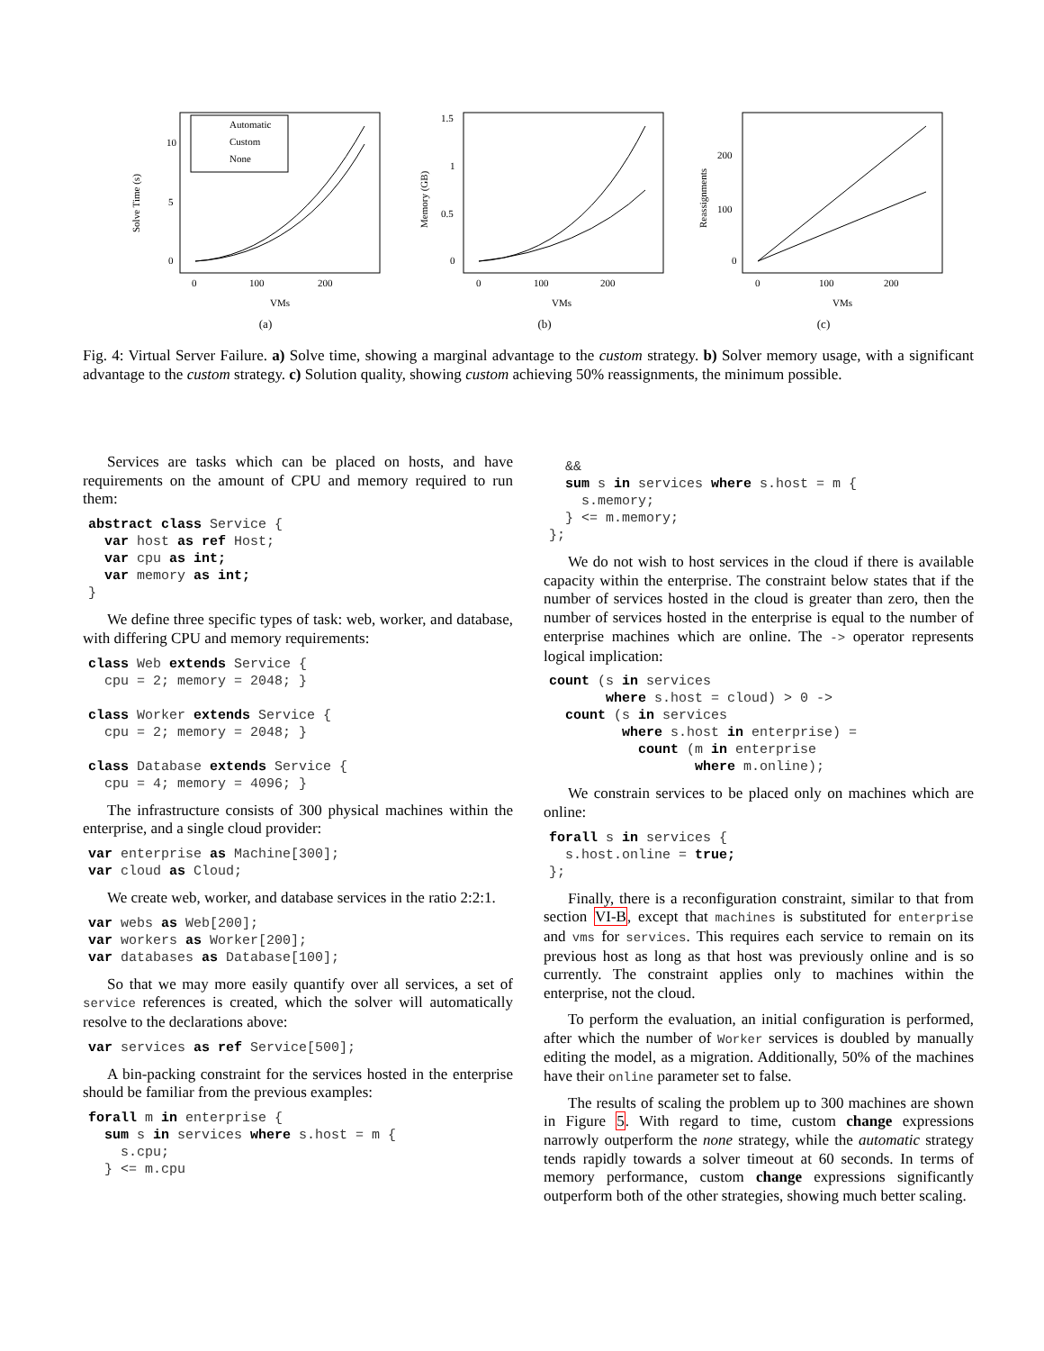Solve Time (s)
10
5
0
0
100
200
VMs
Automatic
Custom
None
(a)
Memory (GB)
1.5
1
0.5
0
0
100
200
VMs
(b)
Reassignments
200
100
0
0
100
200
VMs
(c)
Fig. 4: Virtual Server Failure. a) Solve time, showing a marginal advantage to the custom strategy. b) Solver memory usage, with a significant advantage to the custom strategy. c) Solution quality, showing custom achieving 50% reassignments, the minimum possible.
Services are tasks which can be placed on hosts, and have requirements on the amount of CPU and memory required to run them:
abstract class Service {
  var host as ref Host;
  var cpu as int;
  var memory as int;
}
We define three specific types of task: web, worker, and database, with differing CPU and memory requirements:
class Web extends Service {
  cpu = 2; memory = 2048; }

class Worker extends Service {
  cpu = 2; memory = 2048; }

class Database extends Service {
  cpu = 4; memory = 4096; }
The infrastructure consists of 300 physical machines within the enterprise, and a single cloud provider:
var enterprise as Machine[300];
var cloud as Cloud;
We create web, worker, and database services in the ratio 2:2:1.
var webs as Web[200];
var workers as Worker[200];
var databases as Database[100];
So that we may more easily quantify over all services, a set of service references is created, which the solver will automatically resolve to the declarations above:
var services as ref Service[500];
A bin-packing constraint for the services hosted in the enterprise should be familiar from the previous examples:
forall m in enterprise {
  sum s in services where s.host = m {
    s.cpu;
  } <= m.cpu
  &&
  sum s in services where s.host = m {
    s.memory;
  } <= m.memory;
};
We do not wish to host services in the cloud if there is available capacity within the enterprise. The constraint below states that if the number of services hosted in the cloud is greater than zero, then the number of services hosted in the enterprise is equal to the number of enterprise machines which are online. The -> operator represents logical implication:
count (s in services
       where s.host = cloud) > 0 ->
  count (s in services
         where s.host in enterprise) =
           count (m in enterprise
                  where m.online);
We constrain services to be placed only on machines which are online:
forall s in services {
  s.host.online = true;
};
Finally, there is a reconfiguration constraint, similar to that from section VI-B, except that machines is substituted for enterprise and vms for services. This requires each service to remain on its previous host as long as that host was previously online and is so currently. The constraint applies only to machines within the enterprise, not the cloud.
To perform the evaluation, an initial configuration is performed, after which the number of Worker services is doubled by manually editing the model, as a migration. Additionally, 50% of the machines have their online parameter set to false.
The results of scaling the problem up to 300 machines are shown in Figure 5. With regard to time, custom change expressions narrowly outperform the none strategy, while the automatic strategy tends rapidly towards a solver timeout at 60 seconds. In terms of memory performance, custom change expressions significantly outperform both of the other strategies, showing much better scaling.